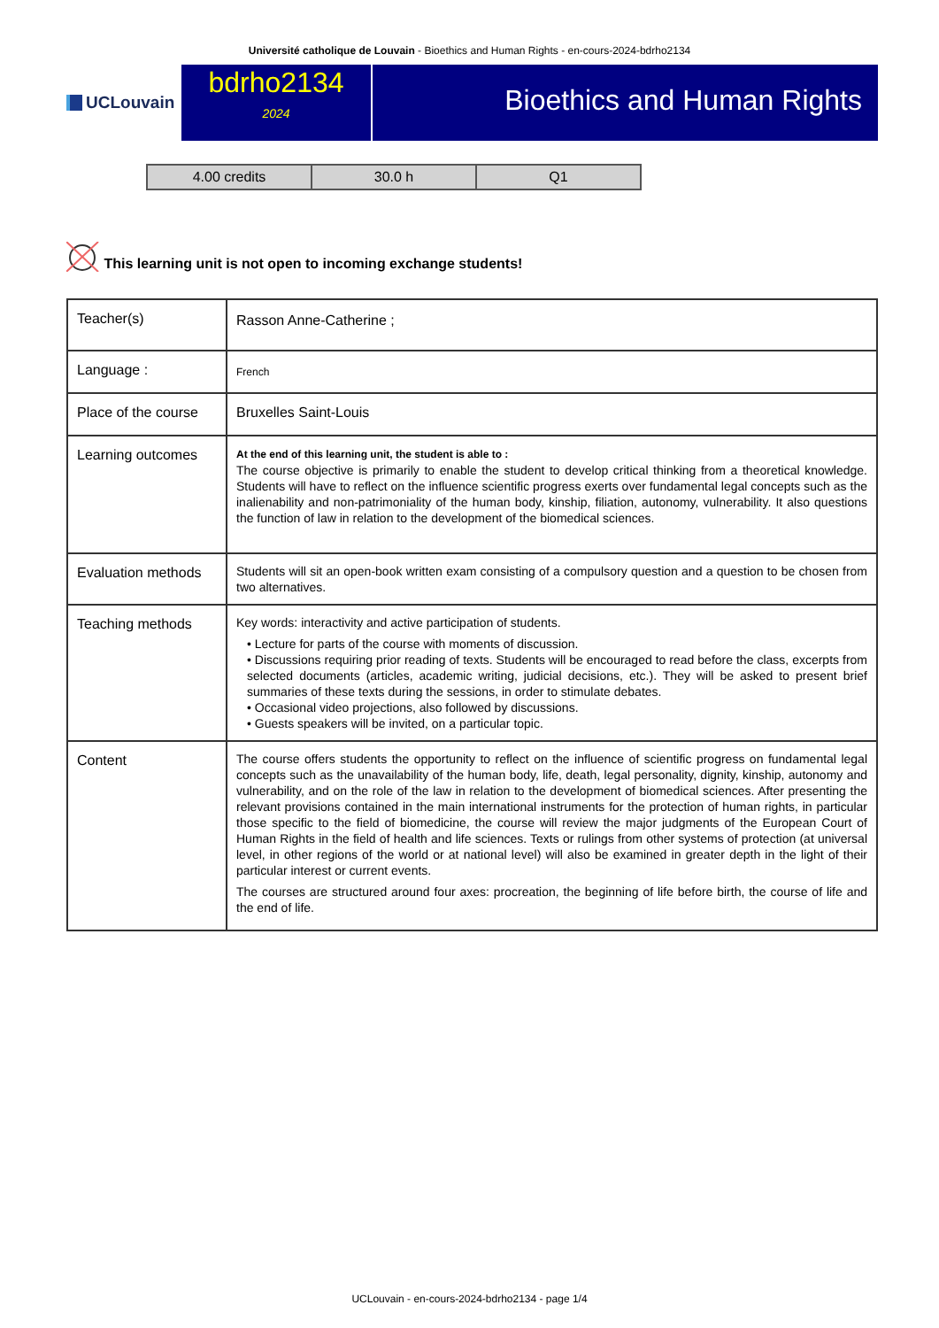Université catholique de Louvain - Bioethics and Human Rights - en-cours-2024-bdrho2134
UCLouvain
bdrho2134
2024
Bioethics and Human Rights
| 4.00 credits | 30.0 h | Q1 |
This learning unit is not open to incoming exchange students!
| Teacher(s) | Rasson Anne-Catherine ; |
| Language : | French |
| Place of the course | Bruxelles Saint-Louis |
| Learning outcomes | At the end of this learning unit, the student is able to : The course objective is primarily to enable the student to develop critical thinking from a theoretical knowledge. Students will have to reflect on the influence scientific progress exerts over fundamental legal concepts such as the inalienability and non-patrimoniality of the human body, kinship, filiation, autonomy, vulnerability. It also questions the function of law in relation to the development of the biomedical sciences. |
| Evaluation methods | Students will sit an open-book written exam consisting of a compulsory question and a question to be chosen from two alternatives. |
| Teaching methods | Key words: interactivity and active participation of students. • Lecture for parts of the course with moments of discussion. • Discussions requiring prior reading of texts. Students will be encouraged to read before the class, excerpts from selected documents (articles, academic writing, judicial decisions, etc.). They will be asked to present brief summaries of these texts during the sessions, in order to stimulate debates. • Occasional video projections, also followed by discussions. • Guests speakers will be invited, on a particular topic. |
| Content | The course offers students the opportunity to reflect on the influence of scientific progress on fundamental legal concepts such as the unavailability of the human body, life, death, legal personality, dignity, kinship, autonomy and vulnerability, and on the role of the law in relation to the development of biomedical sciences. After presenting the relevant provisions contained in the main international instruments for the protection of human rights, in particular those specific to the field of biomedicine, the course will review the major judgments of the European Court of Human Rights in the field of health and life sciences. Texts or rulings from other systems of protection (at universal level, in other regions of the world or at national level) will also be examined in greater depth in the light of their particular interest or current events. The courses are structured around four axes: procreation, the beginning of life before birth, the course of life and the end of life. |
UCLouvain - en-cours-2024-bdrho2134 - page 1/4